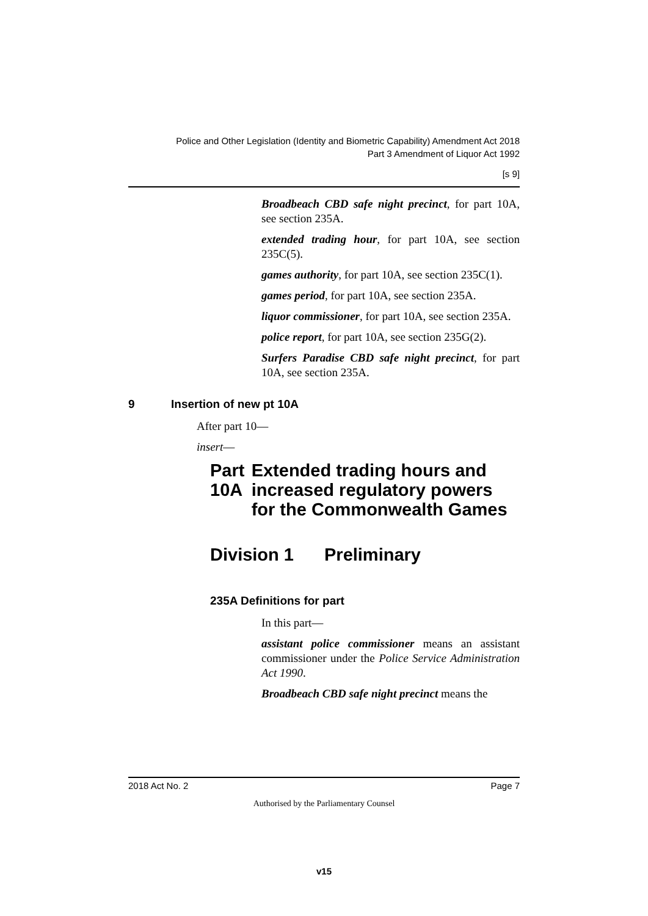Police and Other Legislation (Identity and Biometric Capability) Amendment Act 2018
Part 3 Amendment of Liquor Act 1992
[s 9]
Broadbeach CBD safe night precinct, for part 10A, see section 235A.
extended trading hour, for part 10A, see section 235C(5).
games authority, for part 10A, see section 235C(1).
games period, for part 10A, see section 235A.
liquor commissioner, for part 10A, see section 235A.
police report, for part 10A, see section 235G(2).
Surfers Paradise CBD safe night precinct, for part 10A, see section 235A.
9 Insertion of new pt 10A
After part 10—
insert—
Part 10A Extended trading hours and increased regulatory powers for the Commonwealth Games
Division 1 Preliminary
235A Definitions for part
In this part—
assistant police commissioner means an assistant commissioner under the Police Service Administration Act 1990.
Broadbeach CBD safe night precinct means the
2018 Act No. 2 Page 7
Authorised by the Parliamentary Counsel
v15